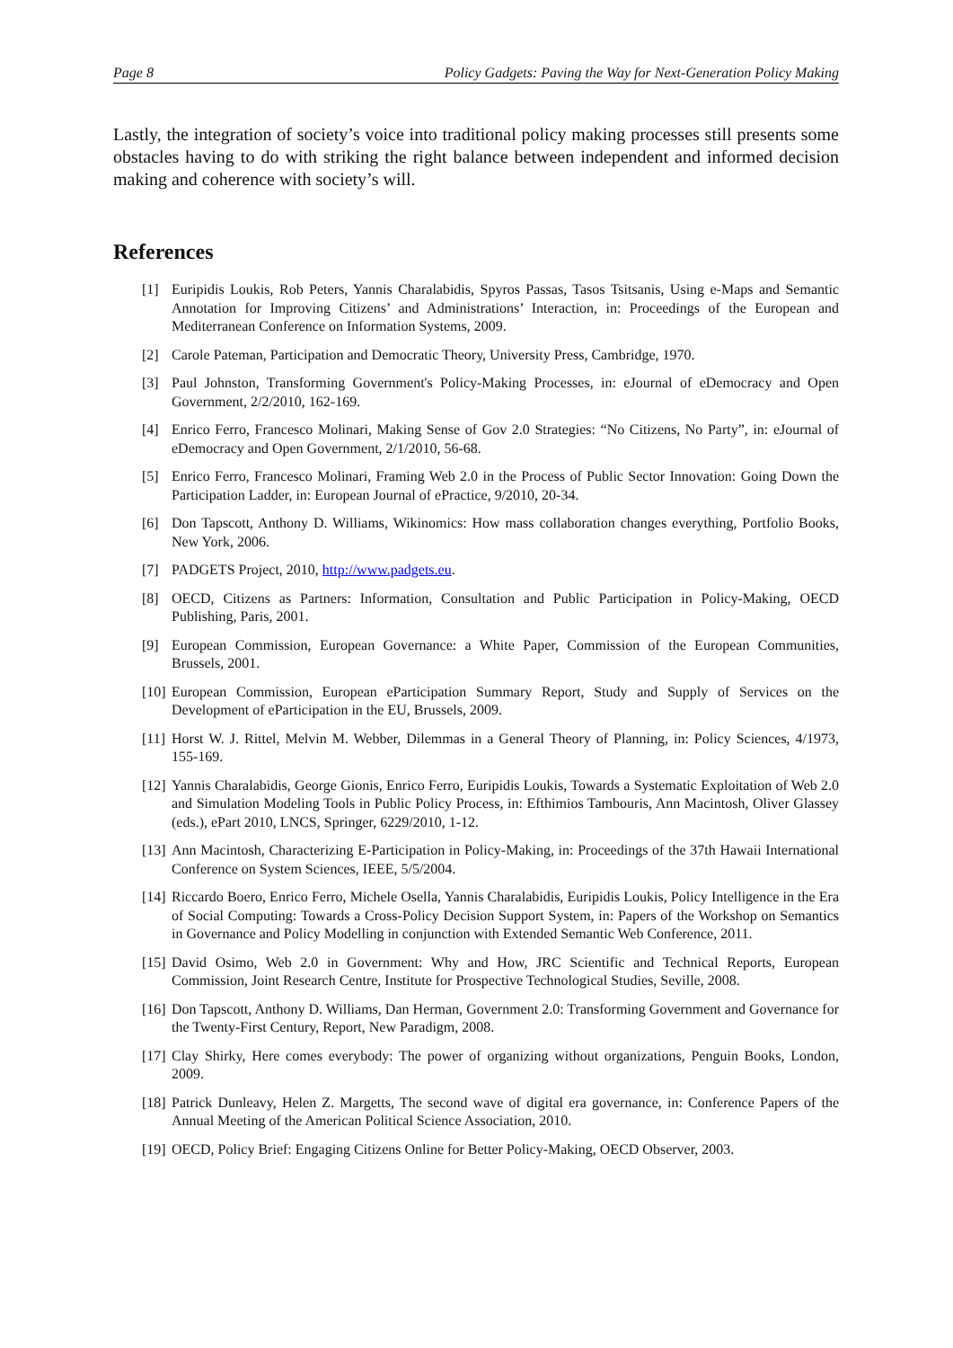Page 8 Policy Gadgets: Paving the Way for Next-Generation Policy Making
Lastly, the integration of society’s voice into traditional policy making processes still presents some obstacles having to do with striking the right balance between independent and informed decision making and coherence with society’s will.
References
[1] Euripidis Loukis, Rob Peters, Yannis Charalabidis, Spyros Passas, Tasos Tsitsanis, Using e-Maps and Semantic Annotation for Improving Citizens’ and Administrations’ Interaction, in: Proceedings of the European and Mediterranean Conference on Information Systems, 2009.
[2] Carole Pateman, Participation and Democratic Theory, University Press, Cambridge, 1970.
[3] Paul Johnston, Transforming Government's Policy-Making Processes, in: eJournal of eDemocracy and Open Government, 2/2/2010, 162-169.
[4] Enrico Ferro, Francesco Molinari, Making Sense of Gov 2.0 Strategies: “No Citizens, No Party”, in: eJournal of eDemocracy and Open Government, 2/1/2010, 56-68.
[5] Enrico Ferro, Francesco Molinari, Framing Web 2.0 in the Process of Public Sector Innovation: Going Down the Participation Ladder, in: European Journal of ePractice, 9/2010, 20-34.
[6] Don Tapscott, Anthony D. Williams, Wikinomics: How mass collaboration changes everything, Portfolio Books, New York, 2006.
[7] PADGETS Project, 2010, http://www.padgets.eu.
[8] OECD, Citizens as Partners: Information, Consultation and Public Participation in Policy-Making, OECD Publishing, Paris, 2001.
[9] European Commission, European Governance: a White Paper, Commission of the European Communities, Brussels, 2001.
[10] European Commission, European eParticipation Summary Report, Study and Supply of Services on the Development of eParticipation in the EU, Brussels, 2009.
[11] Horst W. J. Rittel, Melvin M. Webber, Dilemmas in a General Theory of Planning, in: Policy Sciences, 4/1973, 155-169.
[12] Yannis Charalabidis, George Gionis, Enrico Ferro, Euripidis Loukis, Towards a Systematic Exploitation of Web 2.0 and Simulation Modeling Tools in Public Policy Process, in: Efthimios Tambouris, Ann Macintosh, Oliver Glassey (eds.), ePart 2010, LNCS, Springer, 6229/2010, 1-12.
[13] Ann Macintosh, Characterizing E-Participation in Policy-Making, in: Proceedings of the 37th Hawaii International Conference on System Sciences, IEEE, 5/5/2004.
[14] Riccardo Boero, Enrico Ferro, Michele Osella, Yannis Charalabidis, Euripidis Loukis, Policy Intelligence in the Era of Social Computing: Towards a Cross-Policy Decision Support System, in: Papers of the Workshop on Semantics in Governance and Policy Modelling in conjunction with Extended Semantic Web Conference, 2011.
[15] David Osimo, Web 2.0 in Government: Why and How, JRC Scientific and Technical Reports, European Commission, Joint Research Centre, Institute for Prospective Technological Studies, Seville, 2008.
[16] Don Tapscott, Anthony D. Williams, Dan Herman, Government 2.0: Transforming Government and Governance for the Twenty-First Century, Report, New Paradigm, 2008.
[17] Clay Shirky, Here comes everybody: The power of organizing without organizations, Penguin Books, London, 2009.
[18] Patrick Dunleavy, Helen Z. Margetts, The second wave of digital era governance, in: Conference Papers of the Annual Meeting of the American Political Science Association, 2010.
[19] OECD, Policy Brief: Engaging Citizens Online for Better Policy-Making, OECD Observer, 2003.